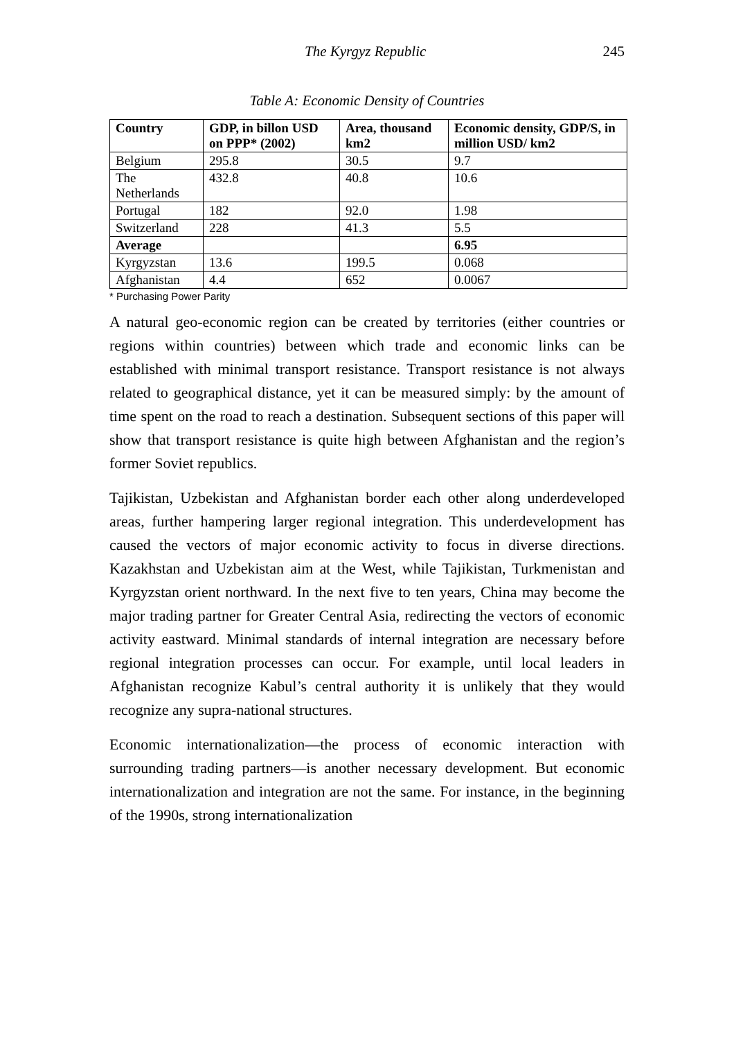The Kyrgyz Republic 245
Table A: Economic Density of Countries
| Country | GDP, in billon USD on PPP* (2002) | Area, thousand km2 | Economic density, GDP/S, in million USD/ km2 |
| --- | --- | --- | --- |
| Belgium | 295.8 | 30.5 | 9.7 |
| The Netherlands | 432.8 | 40.8 | 10.6 |
| Portugal | 182 | 92.0 | 1.98 |
| Switzerland | 228 | 41.3 | 5.5 |
| Average | | | 6.95 |
| Kyrgyzstan | 13.6 | 199.5 | 0.068 |
| Afghanistan | 4.4 | 652 | 0.0067 |
* Purchasing Power Parity
A natural geo-economic region can be created by territories (either countries or regions within countries) between which trade and economic links can be established with minimal transport resistance. Transport resistance is not always related to geographical distance, yet it can be measured simply: by the amount of time spent on the road to reach a destination. Subsequent sections of this paper will show that transport resistance is quite high between Afghanistan and the region’s former Soviet republics.
Tajikistan, Uzbekistan and Afghanistan border each other along underdeveloped areas, further hampering larger regional integration. This underdevelopment has caused the vectors of major economic activity to focus in diverse directions. Kazakhstan and Uzbekistan aim at the West, while Tajikistan, Turkmenistan and Kyrgyzstan orient northward. In the next five to ten years, China may become the major trading partner for Greater Central Asia, redirecting the vectors of economic activity eastward. Minimal standards of internal integration are necessary before regional integration processes can occur. For example, until local leaders in Afghanistan recognize Kabul’s central authority it is unlikely that they would recognize any supra-national structures.
Economic internationalization—the process of economic interaction with surrounding trading partners—is another necessary development. But economic internationalization and integration are not the same. For instance, in the beginning of the 1990s, strong internationalization